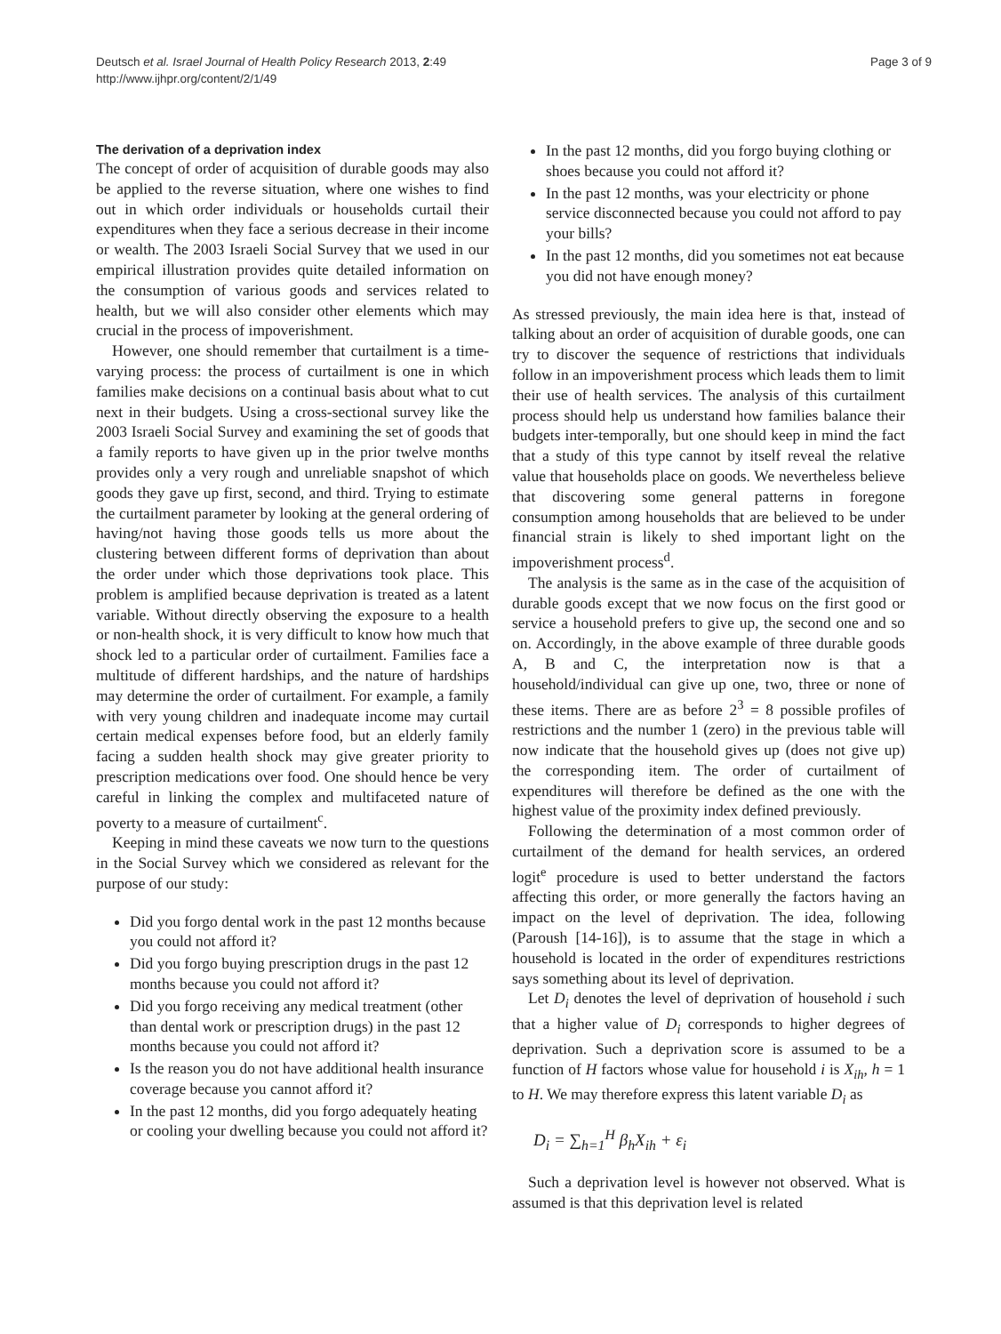Deutsch et al. Israel Journal of Health Policy Research 2013, 2:49
http://www.ijhpr.org/content/2/1/49
Page 3 of 9
The derivation of a deprivation index
The concept of order of acquisition of durable goods may also be applied to the reverse situation, where one wishes to find out in which order individuals or households curtail their expenditures when they face a serious decrease in their income or wealth. The 2003 Israeli Social Survey that we used in our empirical illustration provides quite detailed information on the consumption of various goods and services related to health, but we will also consider other elements which may crucial in the process of impoverishment.
However, one should remember that curtailment is a time-varying process: the process of curtailment is one in which families make decisions on a continual basis about what to cut next in their budgets. Using a cross-sectional survey like the 2003 Israeli Social Survey and examining the set of goods that a family reports to have given up in the prior twelve months provides only a very rough and unreliable snapshot of which goods they gave up first, second, and third. Trying to estimate the curtailment parameter by looking at the general ordering of having/not having those goods tells us more about the clustering between different forms of deprivation than about the order under which those deprivations took place. This problem is amplified because deprivation is treated as a latent variable. Without directly observing the exposure to a health or non-health shock, it is very difficult to know how much that shock led to a particular order of curtailment. Families face a multitude of different hardships, and the nature of hardships may determine the order of curtailment. For example, a family with very young children and inadequate income may curtail certain medical expenses before food, but an elderly family facing a sudden health shock may give greater priority to prescription medications over food. One should hence be very careful in linking the complex and multifaceted nature of poverty to a measure of curtailment<sup>c</sup>.
Keeping in mind these caveats we now turn to the questions in the Social Survey which we considered as relevant for the purpose of our study:
Did you forgo dental work in the past 12 months because you could not afford it?
Did you forgo buying prescription drugs in the past 12 months because you could not afford it?
Did you forgo receiving any medical treatment (other than dental work or prescription drugs) in the past 12 months because you could not afford it?
Is the reason you do not have additional health insurance coverage because you cannot afford it?
In the past 12 months, did you forgo adequately heating or cooling your dwelling because you could not afford it?
In the past 12 months, did you forgo buying clothing or shoes because you could not afford it?
In the past 12 months, was your electricity or phone service disconnected because you could not afford to pay your bills?
In the past 12 months, did you sometimes not eat because you did not have enough money?
As stressed previously, the main idea here is that, instead of talking about an order of acquisition of durable goods, one can try to discover the sequence of restrictions that individuals follow in an impoverishment process which leads them to limit their use of health services. The analysis of this curtailment process should help us understand how families balance their budgets inter-temporally, but one should keep in mind the fact that a study of this type cannot by itself reveal the relative value that households place on goods. We nevertheless believe that discovering some general patterns in foregone consumption among households that are believed to be under financial strain is likely to shed important light on the impoverishment process<sup>d</sup>.
The analysis is the same as in the case of the acquisition of durable goods except that we now focus on the first good or service a household prefers to give up, the second one and so on. Accordingly, in the above example of three durable goods A, B and C, the interpretation now is that a household/individual can give up one, two, three or none of these items. There are as before 2<sup>3</sup> = 8 possible profiles of restrictions and the number 1 (zero) in the previous table will now indicate that the household gives up (does not give up) the corresponding item. The order of curtailment of expenditures will therefore be defined as the one with the highest value of the proximity index defined previously.
Following the determination of a most common order of curtailment of the demand for health services, an ordered logit<sup>e</sup> procedure is used to better understand the factors affecting this order, or more generally the factors having an impact on the level of deprivation. The idea, following (Paroush [14-16]), is to assume that the stage in which a household is located in the order of expenditures restrictions says something about its level of deprivation.
Let D<sub>i</sub> denotes the level of deprivation of household i such that a higher value of D<sub>i</sub> corresponds to higher degrees of deprivation. Such a deprivation score is assumed to be a function of H factors whose value for household i is X<sub>ih</sub>, h = 1 to H. We may therefore express this latent variable D<sub>i</sub> as
D<sub>i</sub> = ∑<sub>h=1</sub><sup>H</sup> β<sub>h</sub>X<sub>ih</sub> + ε<sub>i</sub>
Such a deprivation level is however not observed. What is assumed is that this deprivation level is related